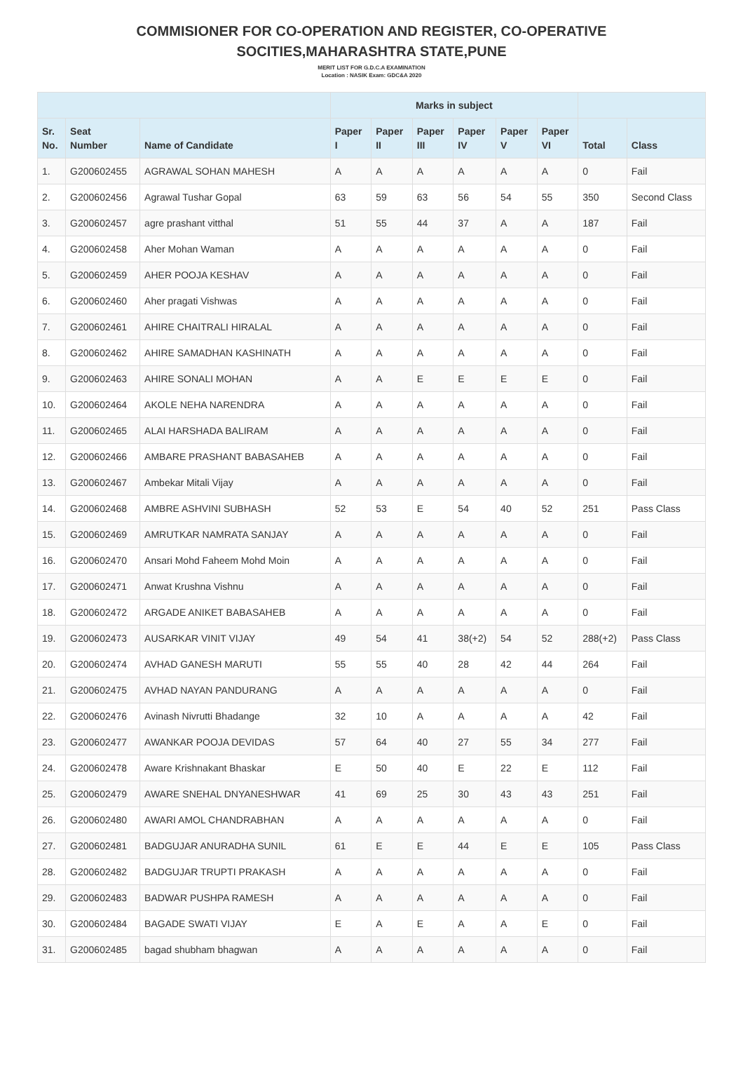COMMISIONER FOR CO-OPERATION AND REGISTER, CO-OPERATIVE
SOCITIES,MAHARASHTRA STATE,PUNE
MERIT LIST FOR G.D.C.A EXAMINATION
Location : NASIK Exam: GDC&A 2020
| | | | Marks in subject | | | | | | | |
| --- | --- | --- | --- | --- | --- | --- | --- | --- | --- | --- |
| Sr. No. | Seat Number | Name of Candidate | Paper I | Paper II | Paper III | Paper IV | Paper V | Paper VI | Total | Class |
| 1. | G200602455 | AGRAWAL SOHAN MAHESH | A | A | A | A | A | A | 0 | Fail |
| 2. | G200602456 | Agrawal Tushar Gopal | 63 | 59 | 63 | 56 | 54 | 55 | 350 | Second Class |
| 3. | G200602457 | agre prashant vitthal | 51 | 55 | 44 | 37 | A | A | 187 | Fail |
| 4. | G200602458 | Aher Mohan Waman | A | A | A | A | A | A | 0 | Fail |
| 5. | G200602459 | AHER POOJA KESHAV | A | A | A | A | A | A | 0 | Fail |
| 6. | G200602460 | Aher pragati Vishwas | A | A | A | A | A | A | 0 | Fail |
| 7. | G200602461 | AHIRE CHAITRALI HIRALAL | A | A | A | A | A | A | 0 | Fail |
| 8. | G200602462 | AHIRE SAMADHAN KASHINATH | A | A | A | A | A | A | 0 | Fail |
| 9. | G200602463 | AHIRE SONALI MOHAN | A | A | E | E | E | E | 0 | Fail |
| 10. | G200602464 | AKOLE NEHA NARENDRA | A | A | A | A | A | A | 0 | Fail |
| 11. | G200602465 | ALAI HARSHADA BALIRAM | A | A | A | A | A | A | 0 | Fail |
| 12. | G200602466 | AMBARE PRASHANT BABASAHEB | A | A | A | A | A | A | 0 | Fail |
| 13. | G200602467 | Ambekar Mitali Vijay | A | A | A | A | A | A | 0 | Fail |
| 14. | G200602468 | AMBRE ASHVINI SUBHASH | 52 | 53 | E | 54 | 40 | 52 | 251 | Pass Class |
| 15. | G200602469 | AMRUTKAR NAMRATA SANJAY | A | A | A | A | A | A | 0 | Fail |
| 16. | G200602470 | Ansari Mohd Faheem Mohd Moin | A | A | A | A | A | A | 0 | Fail |
| 17. | G200602471 | Anwat Krushna Vishnu | A | A | A | A | A | A | 0 | Fail |
| 18. | G200602472 | ARGADE ANIKET BABASAHEB | A | A | A | A | A | A | 0 | Fail |
| 19. | G200602473 | AUSARKAR VINIT VIJAY | 49 | 54 | 41 | 38(+2) | 54 | 52 | 288(+2) | Pass Class |
| 20. | G200602474 | AVHAD GANESH MARUTI | 55 | 55 | 40 | 28 | 42 | 44 | 264 | Fail |
| 21. | G200602475 | AVHAD NAYAN PANDURANG | A | A | A | A | A | A | 0 | Fail |
| 22. | G200602476 | Avinash Nivrutti Bhadange | 32 | 10 | A | A | A | A | 42 | Fail |
| 23. | G200602477 | AWANKAR POOJA DEVIDAS | 57 | 64 | 40 | 27 | 55 | 34 | 277 | Fail |
| 24. | G200602478 | Aware Krishnakant Bhaskar | E | 50 | 40 | E | 22 | E | 112 | Fail |
| 25. | G200602479 | AWARE SNEHAL DNYANESHWAR | 41 | 69 | 25 | 30 | 43 | 43 | 251 | Fail |
| 26. | G200602480 | AWARI AMOL CHANDRABHAN | A | A | A | A | A | A | 0 | Fail |
| 27. | G200602481 | BADGUJAR ANURADHA SUNIL | 61 | E | E | 44 | E | E | 105 | Pass Class |
| 28. | G200602482 | BADGUJAR TRUPTI PRAKASH | A | A | A | A | A | A | 0 | Fail |
| 29. | G200602483 | BADWAR PUSHPA RAMESH | A | A | A | A | A | A | 0 | Fail |
| 30. | G200602484 | BAGADE SWATI VIJAY | E | A | E | A | A | E | 0 | Fail |
| 31. | G200602485 | bagad shubham bhagwan | A | A | A | A | A | A | 0 | Fail |